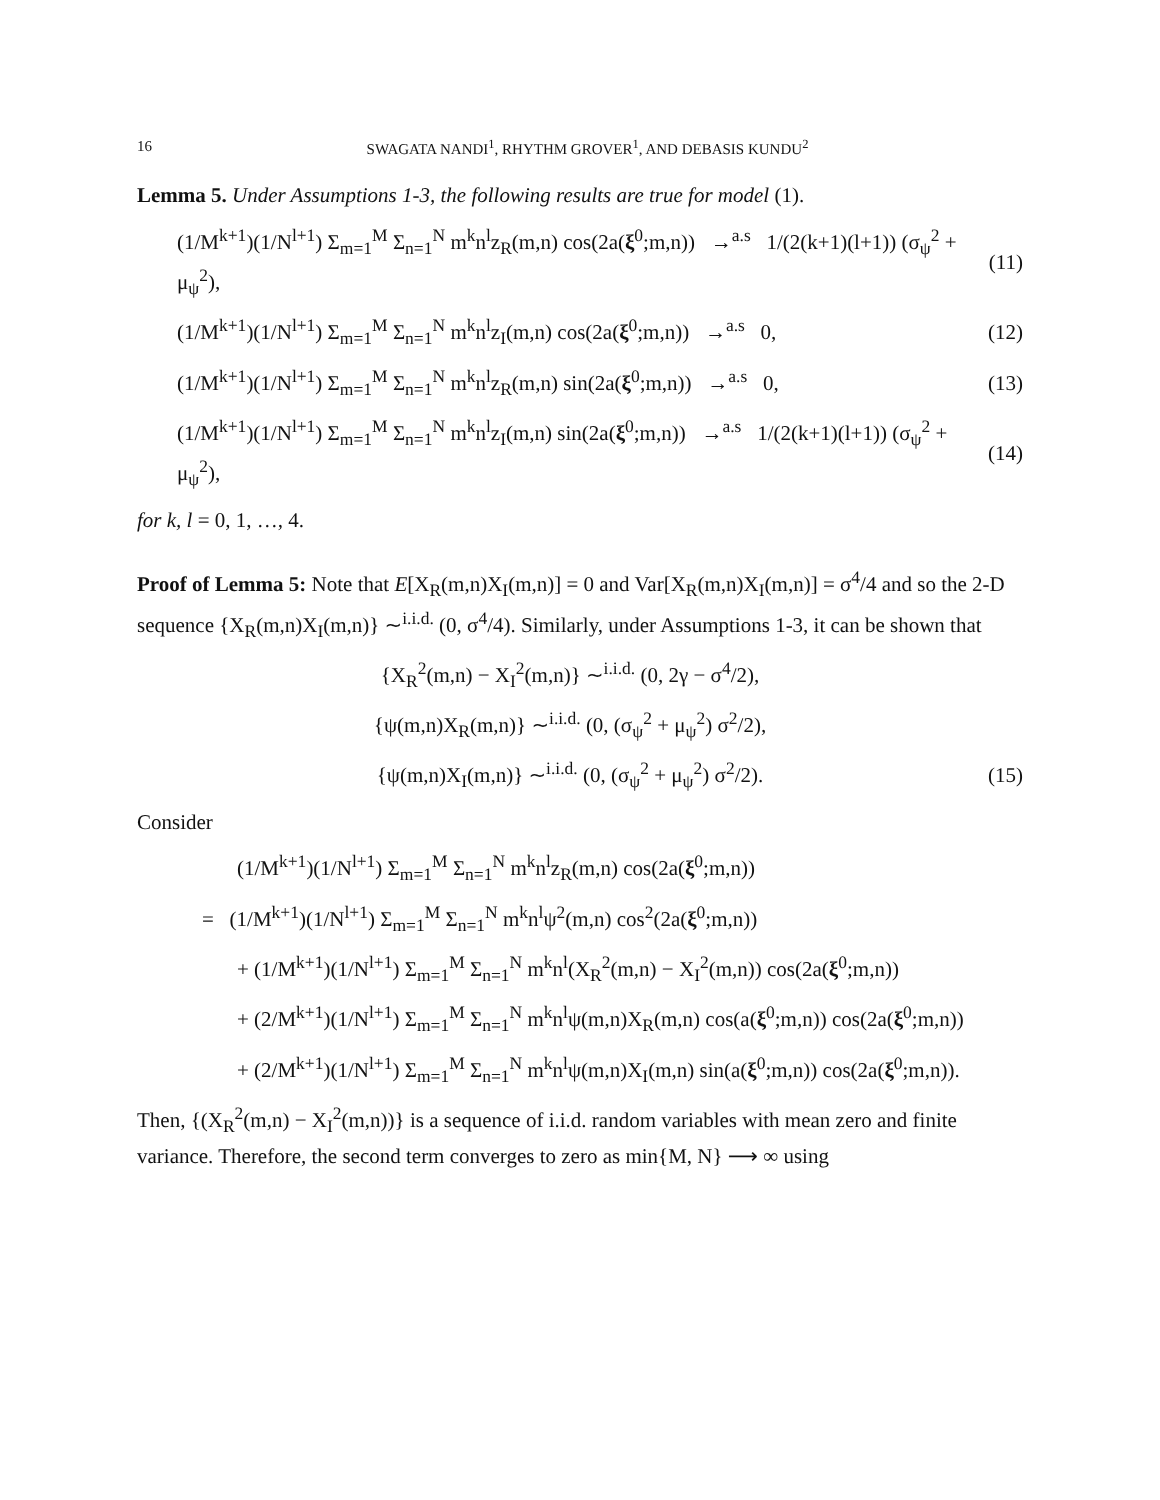16 SWAGATA NANDI<sup>1</sup>, RHYTHM GROVER<sup>1</sup>, AND DEBASIS KUNDU<sup>2</sup>
Lemma 5. Under Assumptions 1-3, the following results are true for model (1).
(1/M<sup>k+1</sup>)(1/N<sup>l+1</sup>) Σ<sub>m=1</sub><sup>M</sup> Σ<sub>n=1</sub><sup>N</sup> m<sup>k</sup>n<sup>l</sup>z<sub>R</sub>(m,n) cos(2a(ξ<sup>0</sup>;m,n)) →<sup>a.s</sup> 1/(2(k+1)(l+1)) (σ<sub>ψ</sub><sup>2</sup> + μ<sub>ψ</sub><sup>2</sup>),
(11)
(1/M<sup>k+1</sup>)(1/N<sup>l+1</sup>) Σ<sub>m=1</sub><sup>M</sup> Σ<sub>n=1</sub><sup>N</sup> m<sup>k</sup>n<sup>l</sup>z<sub>I</sub>(m,n) cos(2a(ξ<sup>0</sup>;m,n)) →<sup>a.s</sup> 0,
(12)
(1/M<sup>k+1</sup>)(1/N<sup>l+1</sup>) Σ<sub>m=1</sub><sup>M</sup> Σ<sub>n=1</sub><sup>N</sup> m<sup>k</sup>n<sup>l</sup>z<sub>R</sub>(m,n) sin(2a(ξ<sup>0</sup>;m,n)) →<sup>a.s</sup> 0,
(13)
(1/M<sup>k+1</sup>)(1/N<sup>l+1</sup>) Σ<sub>m=1</sub><sup>M</sup> Σ<sub>n=1</sub><sup>N</sup> m<sup>k</sup>n<sup>l</sup>z<sub>I</sub>(m,n) sin(2a(ξ<sup>0</sup>;m,n)) →<sup>a.s</sup> 1/(2(k+1)(l+1)) (σ<sub>ψ</sub><sup>2</sup> + μ<sub>ψ</sub><sup>2</sup>),
(14)
for k, l = 0, 1, …, 4.
Proof of Lemma 5: Note that E[X<sub>R</sub>(m,n)X<sub>I</sub>(m,n)] = 0 and Var[X<sub>R</sub>(m,n)X<sub>I</sub>(m,n)] = σ<sup>4</sup>/4 and so the 2-D sequence {X<sub>R</sub>(m,n)X<sub>I</sub>(m,n)} ∼<sup>i.i.d.</sup> (0, σ<sup>4</sup>/4). Similarly, under Assumptions 1-3, it can be shown that
{X<sub>R</sub><sup>2</sup>(m,n) − X<sub>I</sub><sup>2</sup>(m,n)} ∼<sup>i.i.d.</sup> (0, 2γ − σ<sup>4</sup>/2),
{ψ(m,n)X<sub>R</sub>(m,n)} ∼<sup>i.i.d.</sup> (0, (σ<sub>ψ</sub><sup>2</sup> + μ<sub>ψ</sub><sup>2</sup>) σ<sup>2</sup>/2),
{ψ(m,n)X<sub>I</sub>(m,n)} ∼<sup>i.i.d.</sup> (0, (σ<sub>ψ</sub><sup>2</sup> + μ<sub>ψ</sub><sup>2</sup>) σ<sup>2</sup>/2).
(15)
Consider
(1/M<sup>k+1</sup>)(1/N<sup>l+1</sup>) Σ<sub>m=1</sub><sup>M</sup> Σ<sub>n=1</sub><sup>N</sup> m<sup>k</sup>n<sup>l</sup>z<sub>R</sub>(m,n) cos(2a(ξ<sup>0</sup>;m,n))
= (1/M<sup>k+1</sup>)(1/N<sup>l+1</sup>) Σ<sub>m=1</sub><sup>M</sup> Σ<sub>n=1</sub><sup>N</sup> m<sup>k</sup>n<sup>l</sup>ψ<sup>2</sup>(m,n) cos<sup>2</sup>(2a(ξ<sup>0</sup>;m,n))
+ (1/M<sup>k+1</sup>)(1/N<sup>l+1</sup>) Σ<sub>m=1</sub><sup>M</sup> Σ<sub>n=1</sub><sup>N</sup> m<sup>k</sup>n<sup>l</sup>(X<sub>R</sub><sup>2</sup>(m,n) − X<sub>I</sub><sup>2</sup>(m,n)) cos(2a(ξ<sup>0</sup>;m,n))
+ (2/M<sup>k+1</sup>)(1/N<sup>l+1</sup>) Σ<sub>m=1</sub><sup>M</sup> Σ<sub>n=1</sub><sup>N</sup> m<sup>k</sup>n<sup>l</sup>ψ(m,n)X<sub>R</sub>(m,n) cos(a(ξ<sup>0</sup>;m,n)) cos(2a(ξ<sup>0</sup>;m,n))
+ (2/M<sup>k+1</sup>)(1/N<sup>l+1</sup>) Σ<sub>m=1</sub><sup>M</sup> Σ<sub>n=1</sub><sup>N</sup> m<sup>k</sup>n<sup>l</sup>ψ(m,n)X<sub>I</sub>(m,n) sin(a(ξ<sup>0</sup>;m,n)) cos(2a(ξ<sup>0</sup>;m,n)).
Then, {(X<sub>R</sub><sup>2</sup>(m,n) − X<sub>I</sub><sup>2</sup>(m,n))} is a sequence of i.i.d. random variables with mean zero and finite variance. Therefore, the second term converges to zero as min{M, N} ⟶ ∞ using